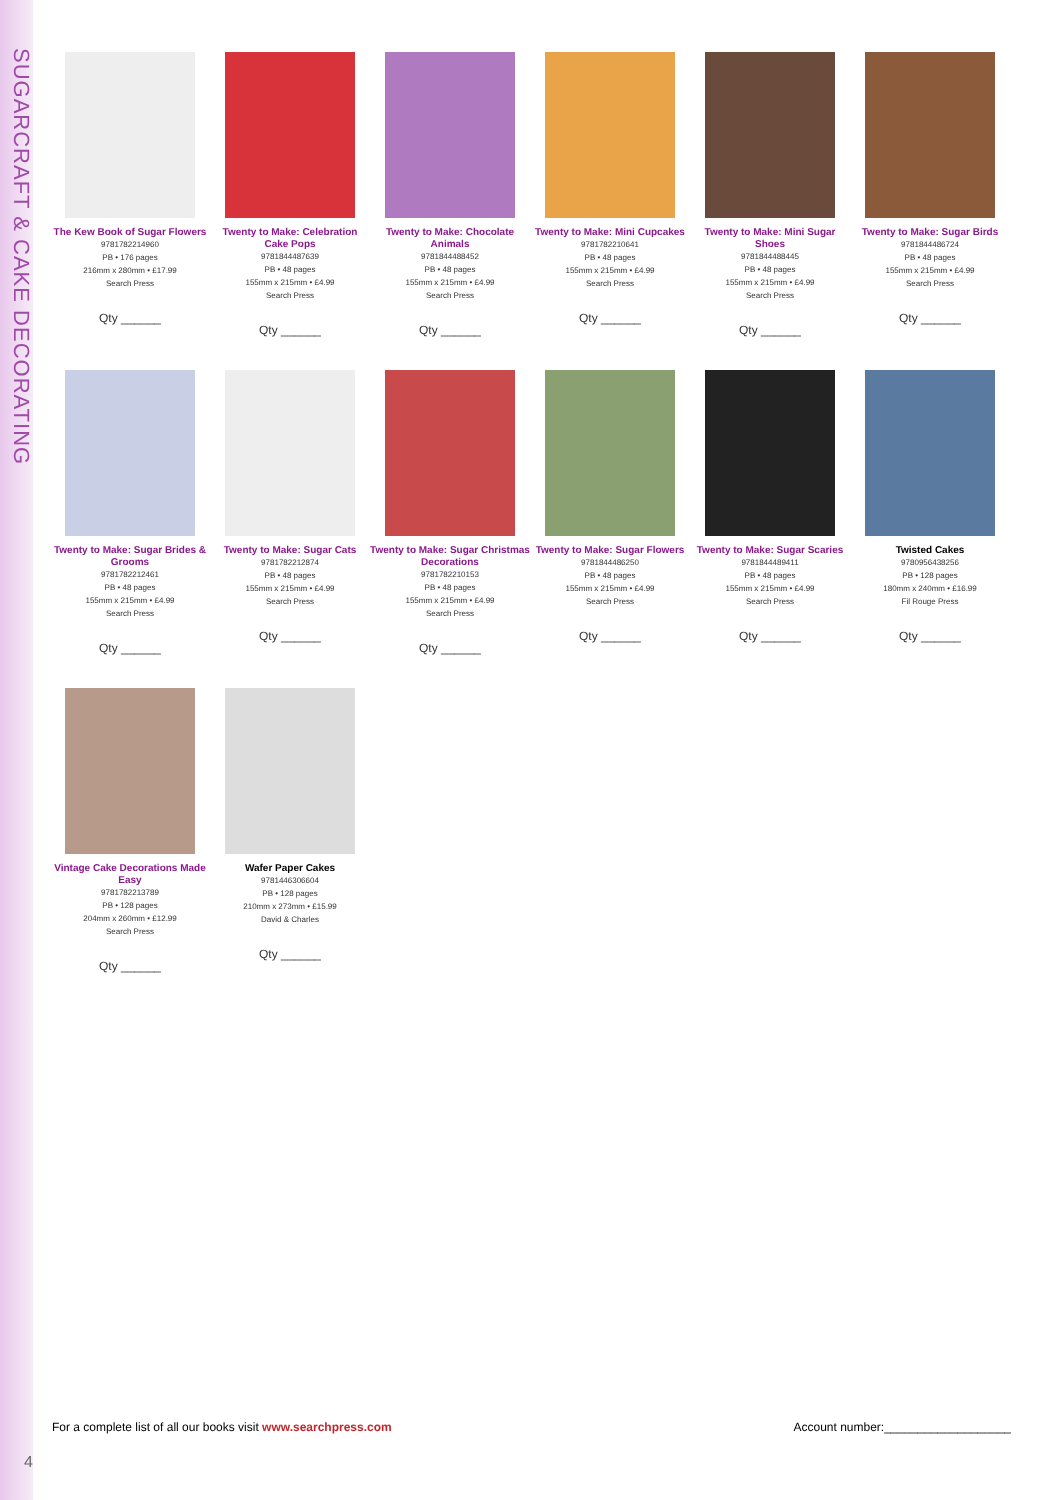SUGARCRAFT & CAKE DECORATING
The Kew Book of Sugar Flowers
9781782214960
PB • 176 pages
216mm x 280mm • £17.99
Search Press
Qty ______
Twenty to Make: Celebration Cake Pops
9781844487639
PB • 48 pages
155mm x 215mm • £4.99
Search Press
Qty ______
Twenty to Make: Chocolate Animals
9781844488452
PB • 48 pages
155mm x 215mm • £4.99
Search Press
Qty ______
Twenty to Make: Mini Cupcakes
9781782210641
PB • 48 pages
155mm x 215mm • £4.99
Search Press
Qty ______
Twenty to Make: Mini Sugar Shoes
9781844488445
PB • 48 pages
155mm x 215mm • £4.99
Search Press
Qty ______
Twenty to Make: Sugar Birds
9781844486724
PB • 48 pages
155mm x 215mm • £4.99
Search Press
Qty ______
Twenty to Make: Sugar Brides & Grooms
9781782212461
PB • 48 pages
155mm x 215mm • £4.99
Search Press
Qty ______
Twenty to Make: Sugar Cats
9781782212874
PB • 48 pages
155mm x 215mm • £4.99
Search Press
Qty ______
Twenty to Make: Sugar Christmas Decorations
9781782210153
PB • 48 pages
155mm x 215mm • £4.99
Search Press
Qty ______
Twenty to Make: Sugar Flowers
9781844486250
PB • 48 pages
155mm x 215mm • £4.99
Search Press
Qty ______
Twenty to Make: Sugar Scaries
9781844489411
PB • 48 pages
155mm x 215mm • £4.99
Search Press
Qty ______
Twisted Cakes
9780956438256
PB • 128 pages
180mm x 240mm • £16.99
Fil Rouge Press
Qty ______
Vintage Cake Decorations Made Easy
9781782213789
PB • 128 pages
204mm x 260mm • £12.99
Search Press
Qty ______
Wafer Paper Cakes
9781446306604
PB • 128 pages
210mm x 273mm • £15.99
David & Charles
Qty ______
For a complete list of all our books visit www.searchpress.com Account number:___________________
4